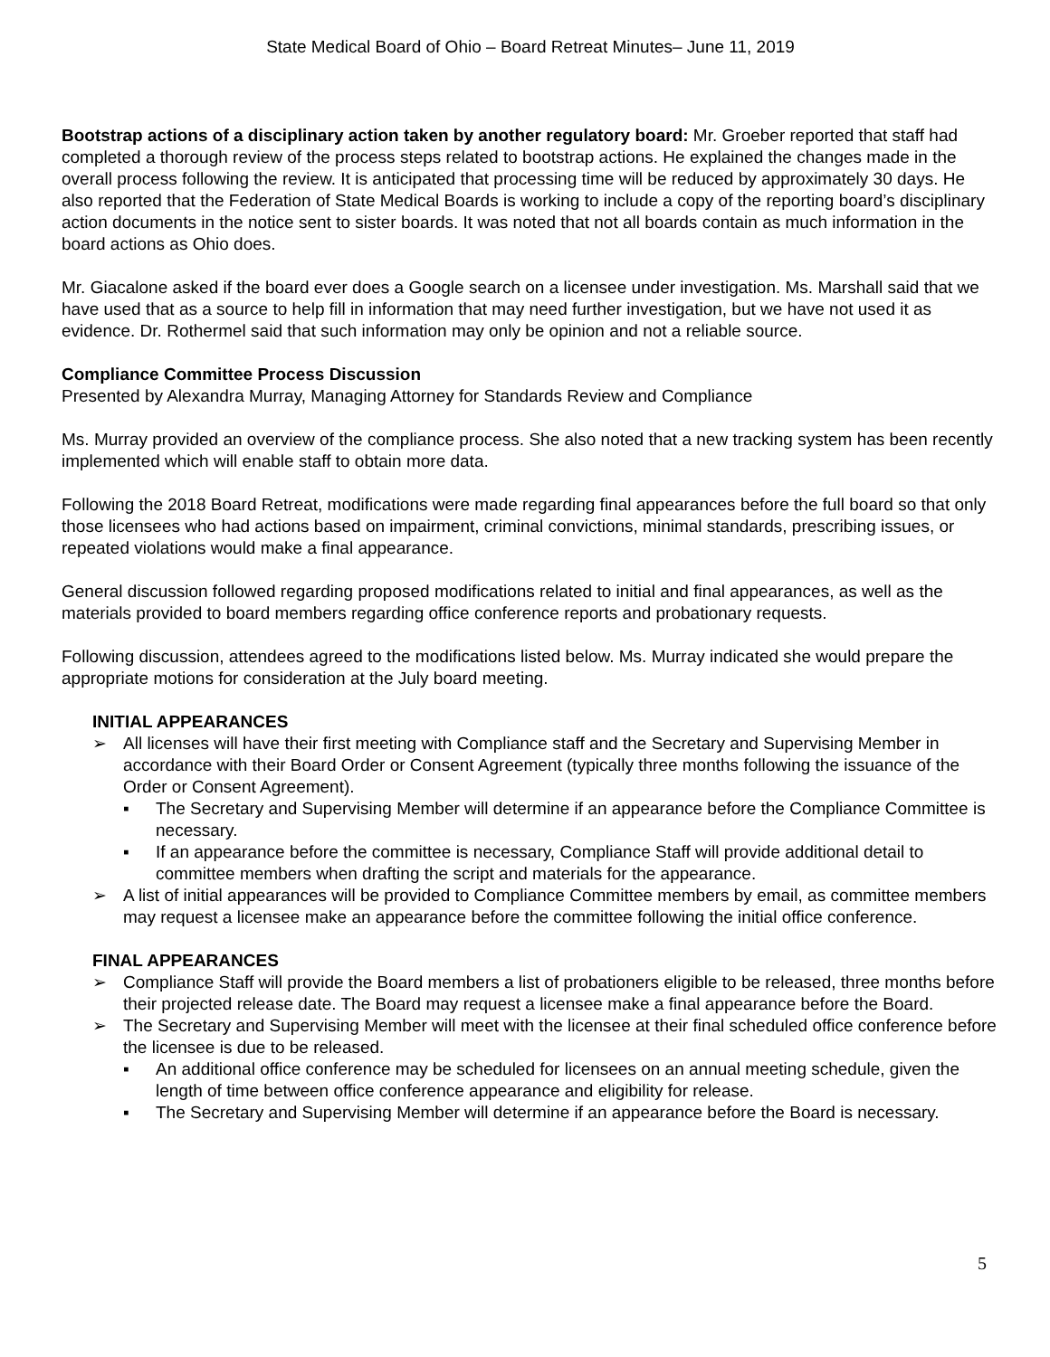State Medical Board of Ohio – Board Retreat Minutes– June 11, 2019
Bootstrap actions of a disciplinary action taken by another regulatory board: Mr. Groeber reported that staff had completed a thorough review of the process steps related to bootstrap actions. He explained the changes made in the overall process following the review. It is anticipated that processing time will be reduced by approximately 30 days. He also reported that the Federation of State Medical Boards is working to include a copy of the reporting board’s disciplinary action documents in the notice sent to sister boards. It was noted that not all boards contain as much information in the board actions as Ohio does.
Mr. Giacalone asked if the board ever does a Google search on a licensee under investigation. Ms. Marshall said that we have used that as a source to help fill in information that may need further investigation, but we have not used it as evidence. Dr. Rothermel said that such information may only be opinion and not a reliable source.
Compliance Committee Process Discussion
Presented by Alexandra Murray, Managing Attorney for Standards Review and Compliance
Ms. Murray provided an overview of the compliance process. She also noted that a new tracking system has been recently implemented which will enable staff to obtain more data.
Following the 2018 Board Retreat, modifications were made regarding final appearances before the full board so that only those licensees who had actions based on impairment, criminal convictions, minimal standards, prescribing issues, or repeated violations would make a final appearance.
General discussion followed regarding proposed modifications related to initial and final appearances, as well as the materials provided to board members regarding office conference reports and probationary requests.
Following discussion, attendees agreed to the modifications listed below. Ms. Murray indicated she would prepare the appropriate motions for consideration at the July board meeting.
INITIAL APPEARANCES
➢ All licenses will have their first meeting with Compliance staff and the Secretary and Supervising Member in accordance with their Board Order or Consent Agreement (typically three months following the issuance of the Order or Consent Agreement).
▪ The Secretary and Supervising Member will determine if an appearance before the Compliance Committee is necessary.
▪ If an appearance before the committee is necessary, Compliance Staff will provide additional detail to committee members when drafting the script and materials for the appearance.
➢ A list of initial appearances will be provided to Compliance Committee members by email, as committee members may request a licensee make an appearance before the committee following the initial office conference.
FINAL APPEARANCES
➢ Compliance Staff will provide the Board members a list of probationers eligible to be released, three months before their projected release date. The Board may request a licensee make a final appearance before the Board.
➢ The Secretary and Supervising Member will meet with the licensee at their final scheduled office conference before the licensee is due to be released.
▪ An additional office conference may be scheduled for licensees on an annual meeting schedule, given the length of time between office conference appearance and eligibility for release.
▪ The Secretary and Supervising Member will determine if an appearance before the Board is necessary.
5